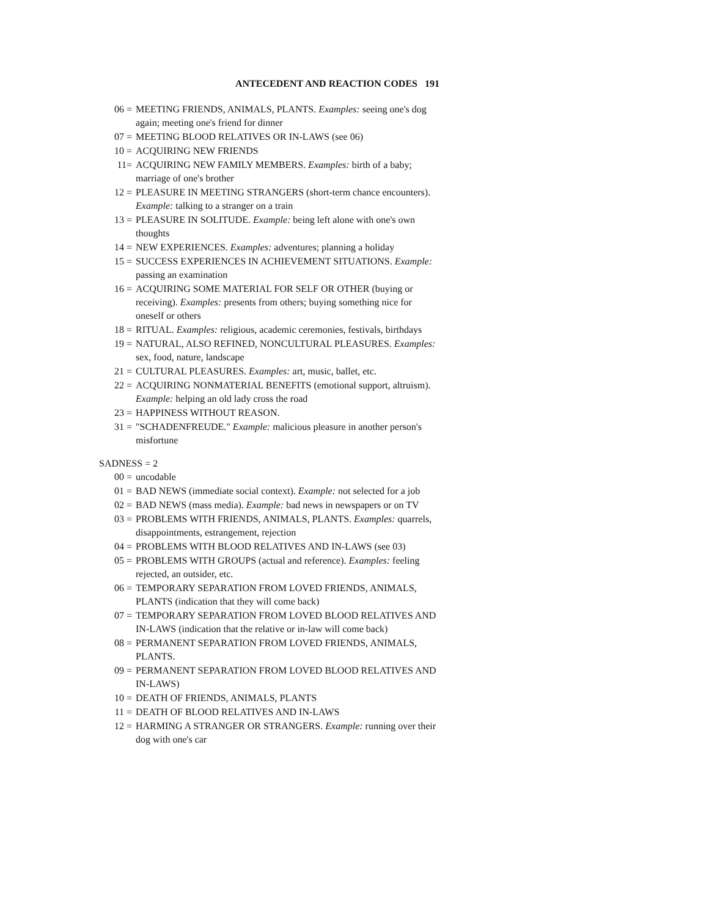ANTECEDENT AND REACTION CODES 191
06 = MEETING FRIENDS, ANIMALS, PLANTS. Examples: seeing one's dog again; meeting one's friend for dinner
07 = MEETING BLOOD RELATIVES OR IN-LAWS (see 06)
10 = ACQUIRING NEW FRIENDS
11= ACQUIRING NEW FAMILY MEMBERS. Examples: birth of a baby; marriage of one's brother
12 = PLEASURE IN MEETING STRANGERS (short-term chance encounters). Example: talking to a stranger on a train
13 = PLEASURE IN SOLITUDE. Example: being left alone with one's own thoughts
14 = NEW EXPERIENCES. Examples: adventures; planning a holiday
15 = SUCCESS EXPERIENCES IN ACHIEVEMENT SITUATIONS. Example: passing an examination
16 = ACQUIRING SOME MATERIAL FOR SELF OR OTHER (buying or receiving). Examples: presents from others; buying something nice for oneself or others
18 = RITUAL. Examples: religious, academic ceremonies, festivals, birthdays
19 = NATURAL, ALSO REFINED, NONCULTURAL PLEASURES. Examples: sex, food, nature, landscape
21 = CULTURAL PLEASURES. Examples: art, music, ballet, etc.
22 = ACQUIRING NONMATERIAL BENEFITS (emotional support, altruism). Example: helping an old lady cross the road
23 = HAPPINESS WITHOUT REASON.
31 = "SCHADENFREUDE." Example: malicious pleasure in another person's misfortune
SADNESS = 2
00 = uncodable
01 = BAD NEWS (immediate social context). Example: not selected for a job
02 = BAD NEWS (mass media). Example: bad news in newspapers or on TV
03 = PROBLEMS WITH FRIENDS, ANIMALS, PLANTS. Examples: quarrels, disappointments, estrangement, rejection
04 = PROBLEMS WITH BLOOD RELATIVES AND IN-LAWS (see 03)
05 = PROBLEMS WITH GROUPS (actual and reference). Examples: feeling rejected, an outsider, etc.
06 = TEMPORARY SEPARATION FROM LOVED FRIENDS, ANIMALS, PLANTS (indication that they will come back)
07 = TEMPORARY SEPARATION FROM LOVED BLOOD RELATIVES AND IN-LAWS (indication that the relative or in-law will come back)
08 = PERMANENT SEPARATION FROM LOVED FRIENDS, ANIMALS, PLANTS.
09 = PERMANENT SEPARATION FROM LOVED BLOOD RELATIVES AND IN-LAWS)
10 = DEATH OF FRIENDS, ANIMALS, PLANTS
11 = DEATH OF BLOOD RELATIVES AND IN-LAWS
12 = HARMING A STRANGER OR STRANGERS. Example: running over their dog with one's car